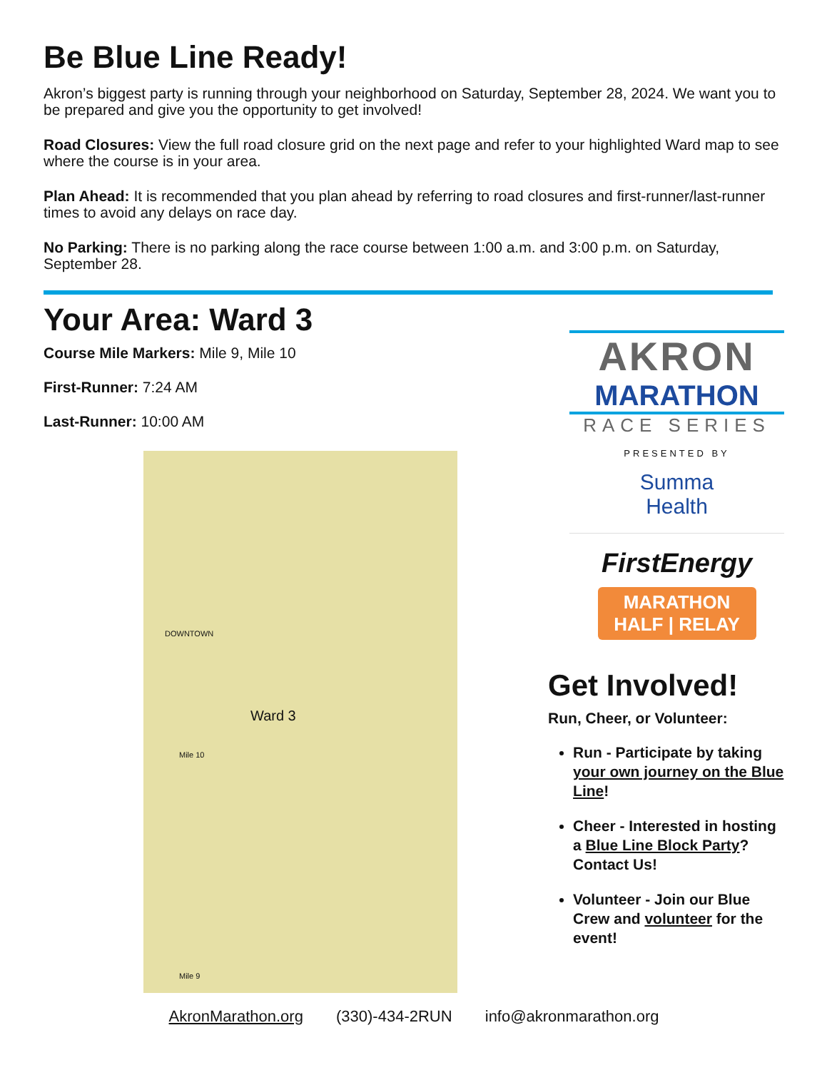Be Blue Line Ready!
Akron’s biggest party is running through your neighborhood on Saturday, September 28, 2024. We want you to be prepared and give you the opportunity to get involved!
Road Closures: View the full road closure grid on the next page and refer to your highlighted Ward map to see where the course is in your area.
Plan Ahead: It is recommended that you plan ahead by referring to road closures and first-runner/last-runner times to avoid any delays on race day.
No Parking: There is no parking along the race course between 1:00 a.m. and 3:00 p.m. on Saturday, September 28.
Your Area: Ward 3
Course Mile Markers: Mile 9, Mile 10
First-Runner: 7:24 AM
Last-Runner: 10:00 AM
Ward 3
DOWNTOWN
Mile 10
Mile 9
AKRON
MARATHON
RACE SERIES
PRESENTED BY
Summa
Health
FirstEnergy
MARATHON
HALF | RELAY
Get Involved!
Run, Cheer, or Volunteer:
Run - Participate by taking your own journey on the Blue Line!
Cheer - Interested in hosting a Blue Line Block Party? Contact Us!
Volunteer - Join our Blue Crew and volunteer for the event!
AkronMarathon.org (330)-434-2RUN info@akronmarathon.org